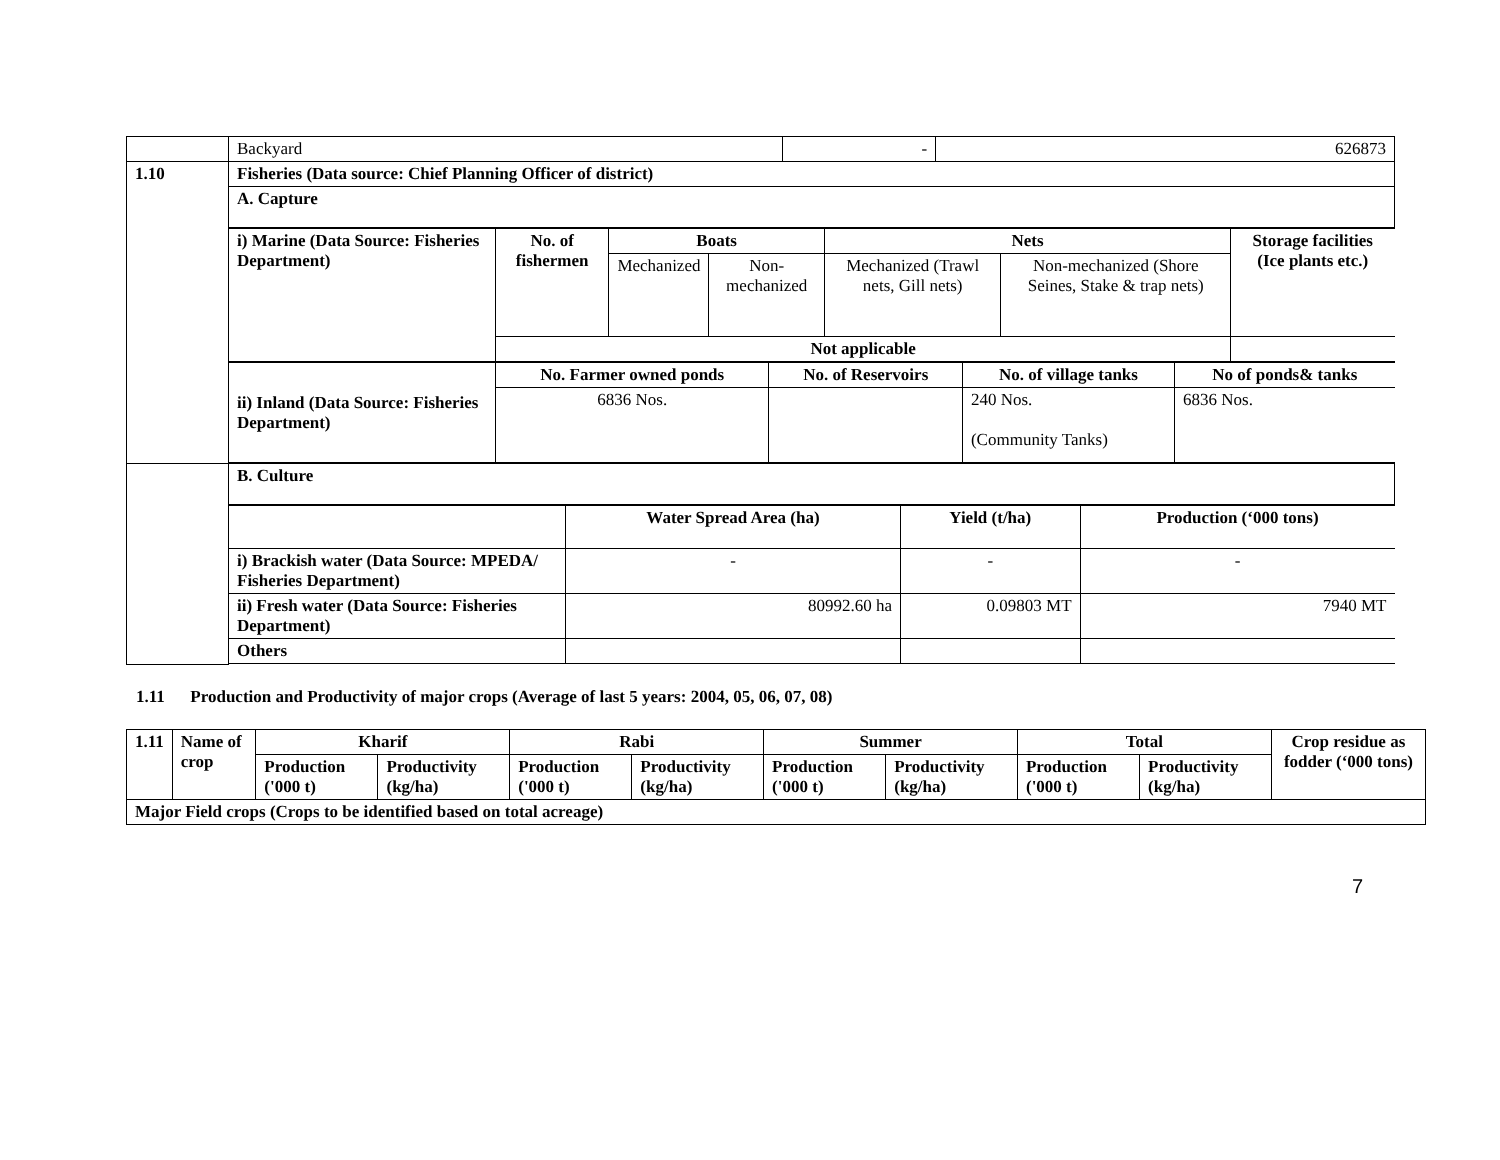| | Backyard | - | 626873 |
| 1.10 | Fisheries (Data source: Chief Planning Officer of district) | | |
| | A. Capture | | |
| | / i) Marine (Data Source: Fisheries Department) / No. of fishermen / Boats / / Nets / / Storage facilities (Ice plants etc.) / / / / Mechanized / Non-mechanized / Mechanized (Trawl nets, Gill nets) / Non-mechanized (Shore Seines, Stake & trap nets) / / / / Not applicable / / / / / / / ii) Inland (Data Source: Fisheries Department) / No. Farmer owned ponds / No. of Reservoirs / No. of village tanks / No of ponds& tanks / / / 6836 Nos. / / 240 Nos. (Community Tanks) / 6836 Nos. / | | |
| | B. Culture | | |
| | / / Water Spread Area (ha) / Yield (t/ha) / Production (‘000 tons) / / i) Brackish water (Data Source: MPEDA/ Fisheries Department) / - / - / - / / ii) Fresh water (Data Source: Fisheries Department) / 80992.60 ha / 0.09803 MT / 7940 MT / / Others / / / / | | |
1.11 Production and Productivity of major crops (Average of last 5 years: 2004, 05, 06, 07, 08)
| 1.11 | Name of crop | Kharif | | Rabi | | Summer | | Total | | Crop residue as fodder (‘000 tons) |
| --- | --- | --- | --- | --- | --- | --- | --- | --- | --- | --- |
| | | Production ('000 t) | Productivity (kg/ha) | Production ('000 t) | Productivity (kg/ha) | Production ('000 t) | Productivity (kg/ha) | Production ('000 t) | Productivity (kg/ha) | |
| Major Field crops (Crops to be identified based on total acreage) | | | | | | | | | | |
7